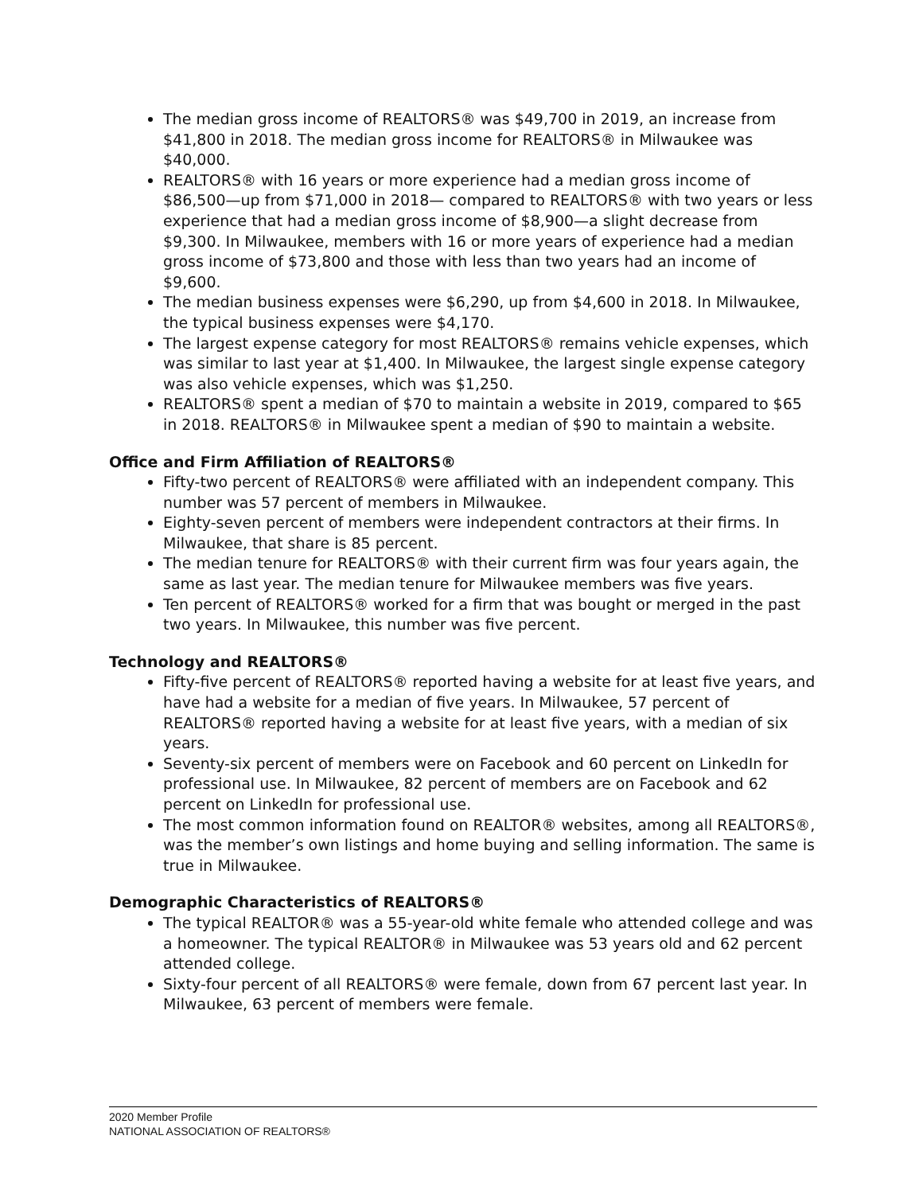The median gross income of REALTORS® was $49,700 in 2019, an increase from $41,800 in 2018. The median gross income for REALTORS® in Milwaukee was $40,000.
REALTORS® with 16 years or more experience had a median gross income of $86,500—up from $71,000 in 2018— compared to REALTORS® with two years or less experience that had a median gross income of $8,900—a slight decrease from $9,300. In Milwaukee, members with 16 or more years of experience had a median gross income of $73,800 and those with less than two years had an income of $9,600.
The median business expenses were $6,290, up from $4,600 in 2018. In Milwaukee, the typical business expenses were $4,170.
The largest expense category for most REALTORS® remains vehicle expenses, which was similar to last year at $1,400. In Milwaukee, the largest single expense category was also vehicle expenses, which was $1,250.
REALTORS® spent a median of $70 to maintain a website in 2019, compared to $65 in 2018. REALTORS® in Milwaukee spent a median of $90 to maintain a website.
Office and Firm Affiliation of REALTORS®
Fifty-two percent of REALTORS® were affiliated with an independent company. This number was 57 percent of members in Milwaukee.
Eighty-seven percent of members were independent contractors at their firms. In Milwaukee, that share is 85 percent.
The median tenure for REALTORS® with their current firm was four years again, the same as last year. The median tenure for Milwaukee members was five years.
Ten percent of REALTORS® worked for a firm that was bought or merged in the past two years. In Milwaukee, this number was five percent.
Technology and REALTORS®
Fifty-five percent of REALTORS® reported having a website for at least five years, and have had a website for a median of five years. In Milwaukee, 57 percent of REALTORS® reported having a website for at least five years, with a median of six years.
Seventy-six percent of members were on Facebook and 60 percent on LinkedIn for professional use. In Milwaukee, 82 percent of members are on Facebook and 62 percent on LinkedIn for professional use.
The most common information found on REALTOR® websites, among all REALTORS®, was the member’s own listings and home buying and selling information. The same is true in Milwaukee.
Demographic Characteristics of REALTORS®
The typical REALTOR® was a 55-year-old white female who attended college and was a homeowner. The typical REALTOR® in Milwaukee was 53 years old and 62 percent attended college.
Sixty-four percent of all REALTORS® were female, down from 67 percent last year. In Milwaukee, 63 percent of members were female.
2020 Member Profile
NATIONAL ASSOCIATION OF REALTORS®